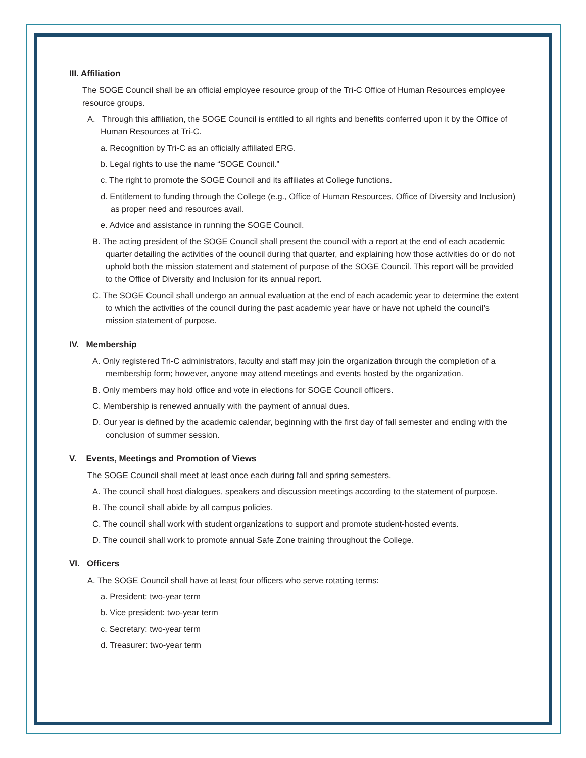III. Affiliation
The SOGE Council shall be an official employee resource group of the Tri-C Office of Human Resources employee resource groups.
A. Through this affiliation, the SOGE Council is entitled to all rights and benefits conferred upon it by the Office of Human Resources at Tri-C.
a. Recognition by Tri-C as an officially affiliated ERG.
b. Legal rights to use the name “SOGE Council.”
c. The right to promote the SOGE Council and its affiliates at College functions.
d. Entitlement to funding through the College (e.g., Office of Human Resources, Office of Diversity and Inclusion) as proper need and resources avail.
e. Advice and assistance in running the SOGE Council.
B. The acting president of the SOGE Council shall present the council with a report at the end of each academic quarter detailing the activities of the council during that quarter, and explaining how those activities do or do not uphold both the mission statement and statement of purpose of the SOGE Council. This report will be provided to the Office of Diversity and Inclusion for its annual report.
C. The SOGE Council shall undergo an annual evaluation at the end of each academic year to determine the extent to which the activities of the council during the past academic year have or have not upheld the council’s mission statement of purpose.
IV. Membership
A. Only registered Tri-C administrators, faculty and staff may join the organization through the completion of a membership form; however, anyone may attend meetings and events hosted by the organization.
B. Only members may hold office and vote in elections for SOGE Council officers.
C. Membership is renewed annually with the payment of annual dues.
D. Our year is defined by the academic calendar, beginning with the first day of fall semester and ending with the conclusion of summer session.
V. Events, Meetings and Promotion of Views
The SOGE Council shall meet at least once each during fall and spring semesters.
A. The council shall host dialogues, speakers and discussion meetings according to the statement of purpose.
B. The council shall abide by all campus policies.
C. The council shall work with student organizations to support and promote student-hosted events.
D. The council shall work to promote annual Safe Zone training throughout the College.
VI. Officers
A. The SOGE Council shall have at least four officers who serve rotating terms:
a. President: two-year term
b. Vice president: two-year term
c. Secretary: two-year term
d. Treasurer: two-year term